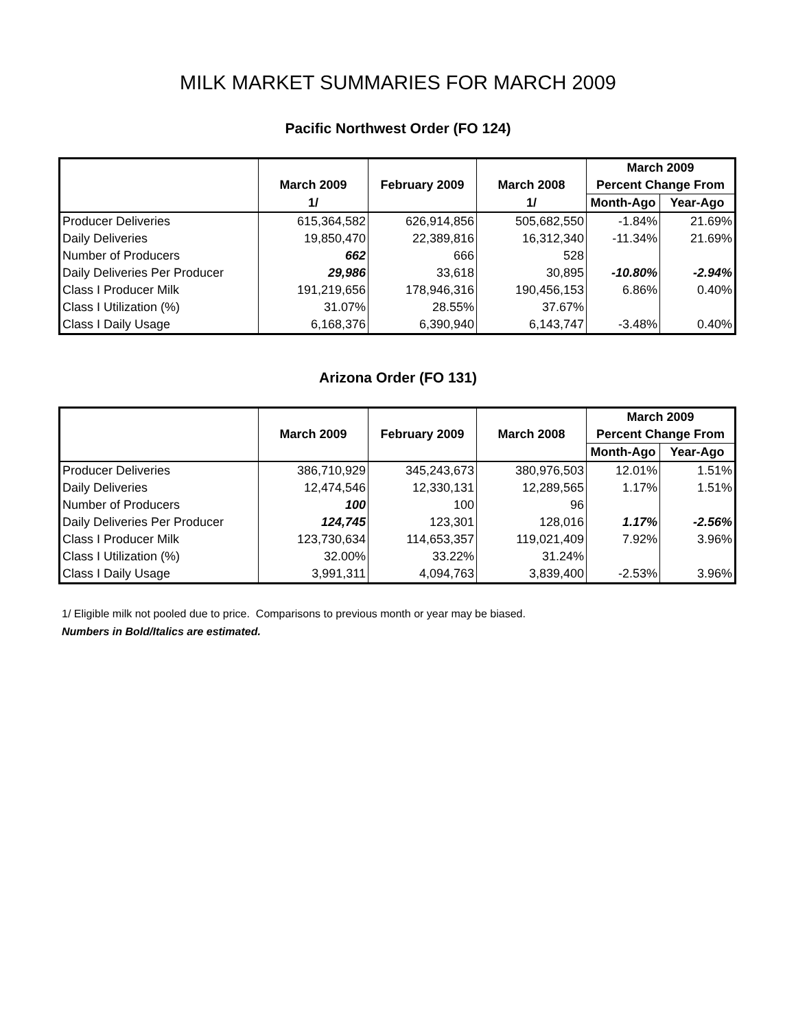MILK MARKET SUMMARIES FOR MARCH 2009
Pacific Northwest Order (FO 124)
| | | | | March 2009 | |
| --- | --- | --- | --- | --- | --- |
| | March 2009 | February 2009 | March 2008 | Percent Change From | |
| | 1/ | | 1/ | Month-Ago | Year-Ago |
| Producer Deliveries | 615,364,582 | 626,914,856 | 505,682,550 | -1.84% | 21.69% |
| Daily Deliveries | 19,850,470 | 22,389,816 | 16,312,340 | -11.34% | 21.69% |
| Number of Producers | 662 | 666 | 528 | | |
| Daily Deliveries Per Producer | 29,986 | 33,618 | 30,895 | -10.80% | -2.94% |
| Class I Producer Milk | 191,219,656 | 178,946,316 | 190,456,153 | 6.86% | 0.40% |
| Class I Utilization (%) | 31.07% | 28.55% | 37.67% | | |
| Class I Daily Usage | 6,168,376 | 6,390,940 | 6,143,747 | -3.48% | 0.40% |
Arizona Order (FO 131)
| | | | | March 2009 | |
| --- | --- | --- | --- | --- | --- |
| | March 2009 | February 2009 | March 2008 | Percent Change From | |
| | | | | Month-Ago | Year-Ago |
| Producer Deliveries | 386,710,929 | 345,243,673 | 380,976,503 | 12.01% | 1.51% |
| Daily Deliveries | 12,474,546 | 12,330,131 | 12,289,565 | 1.17% | 1.51% |
| Number of Producers | 100 | 100 | 96 | | |
| Daily Deliveries Per Producer | 124,745 | 123,301 | 128,016 | 1.17% | -2.56% |
| Class I Producer Milk | 123,730,634 | 114,653,357 | 119,021,409 | 7.92% | 3.96% |
| Class I Utilization (%) | 32.00% | 33.22% | 31.24% | | |
| Class I Daily Usage | 3,991,311 | 4,094,763 | 3,839,400 | -2.53% | 3.96% |
1/ Eligible milk not pooled due to price. Comparisons to previous month or year may be biased.
Numbers in Bold/Italics are estimated.